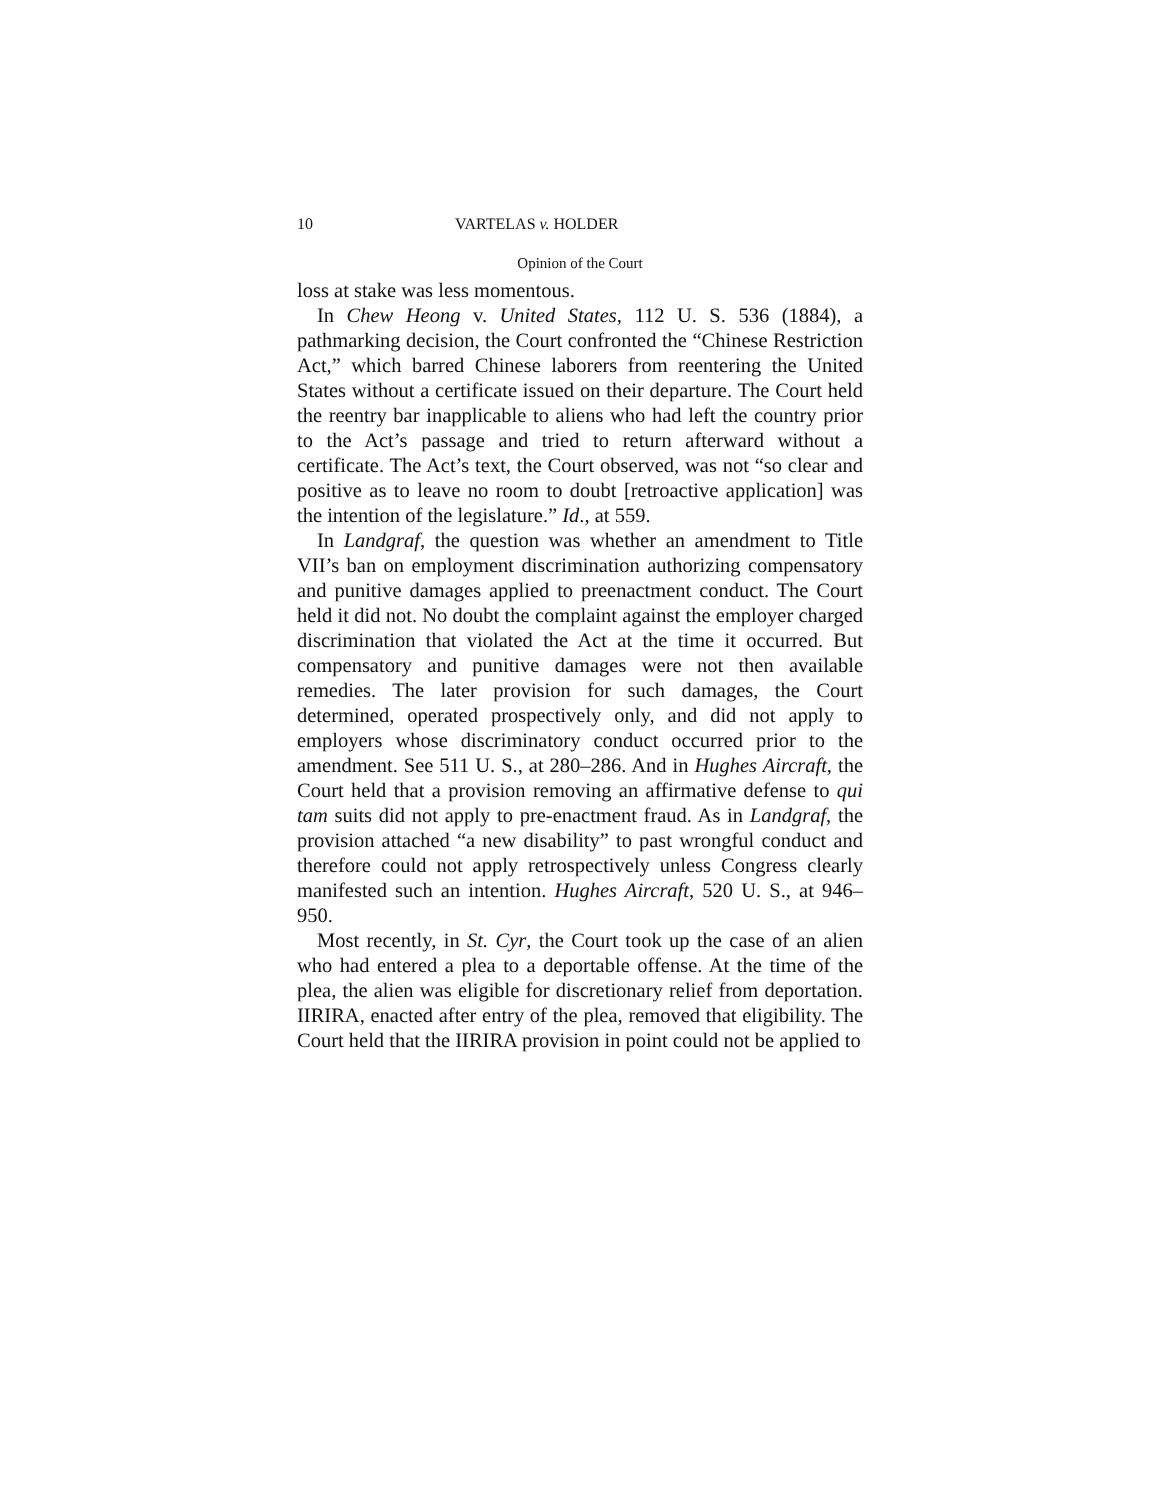10 VARTELAS v. HOLDER
Opinion of the Court
loss at stake was less momentous.
In Chew Heong v. United States, 112 U. S. 536 (1884), a pathmarking decision, the Court confronted the “Chinese Restriction Act,” which barred Chinese laborers from reentering the United States without a certificate issued on their departure. The Court held the reentry bar inapplicable to aliens who had left the country prior to the Act’s passage and tried to return afterward without a certificate. The Act’s text, the Court observed, was not “so clear and positive as to leave no room to doubt [retroactive application] was the intention of the legislature.” Id., at 559.
In Landgraf, the question was whether an amendment to Title VII’s ban on employment discrimination authorizing compensatory and punitive damages applied to preenactment conduct. The Court held it did not. No doubt the complaint against the employer charged discrimination that violated the Act at the time it occurred. But compensatory and punitive damages were not then available remedies. The later provision for such damages, the Court determined, operated prospectively only, and did not apply to employers whose discriminatory conduct occurred prior to the amendment. See 511 U. S., at 280–286. And in Hughes Aircraft, the Court held that a provision removing an affirmative defense to qui tam suits did not apply to pre-enactment fraud. As in Landgraf, the provision attached “a new disability” to past wrongful conduct and therefore could not apply retrospectively unless Congress clearly manifested such an intention. Hughes Aircraft, 520 U. S., at 946–950.
Most recently, in St. Cyr, the Court took up the case of an alien who had entered a plea to a deportable offense. At the time of the plea, the alien was eligible for discretionary relief from deportation. IIRIRA, enacted after entry of the plea, removed that eligibility. The Court held that the IIRIRA provision in point could not be applied to